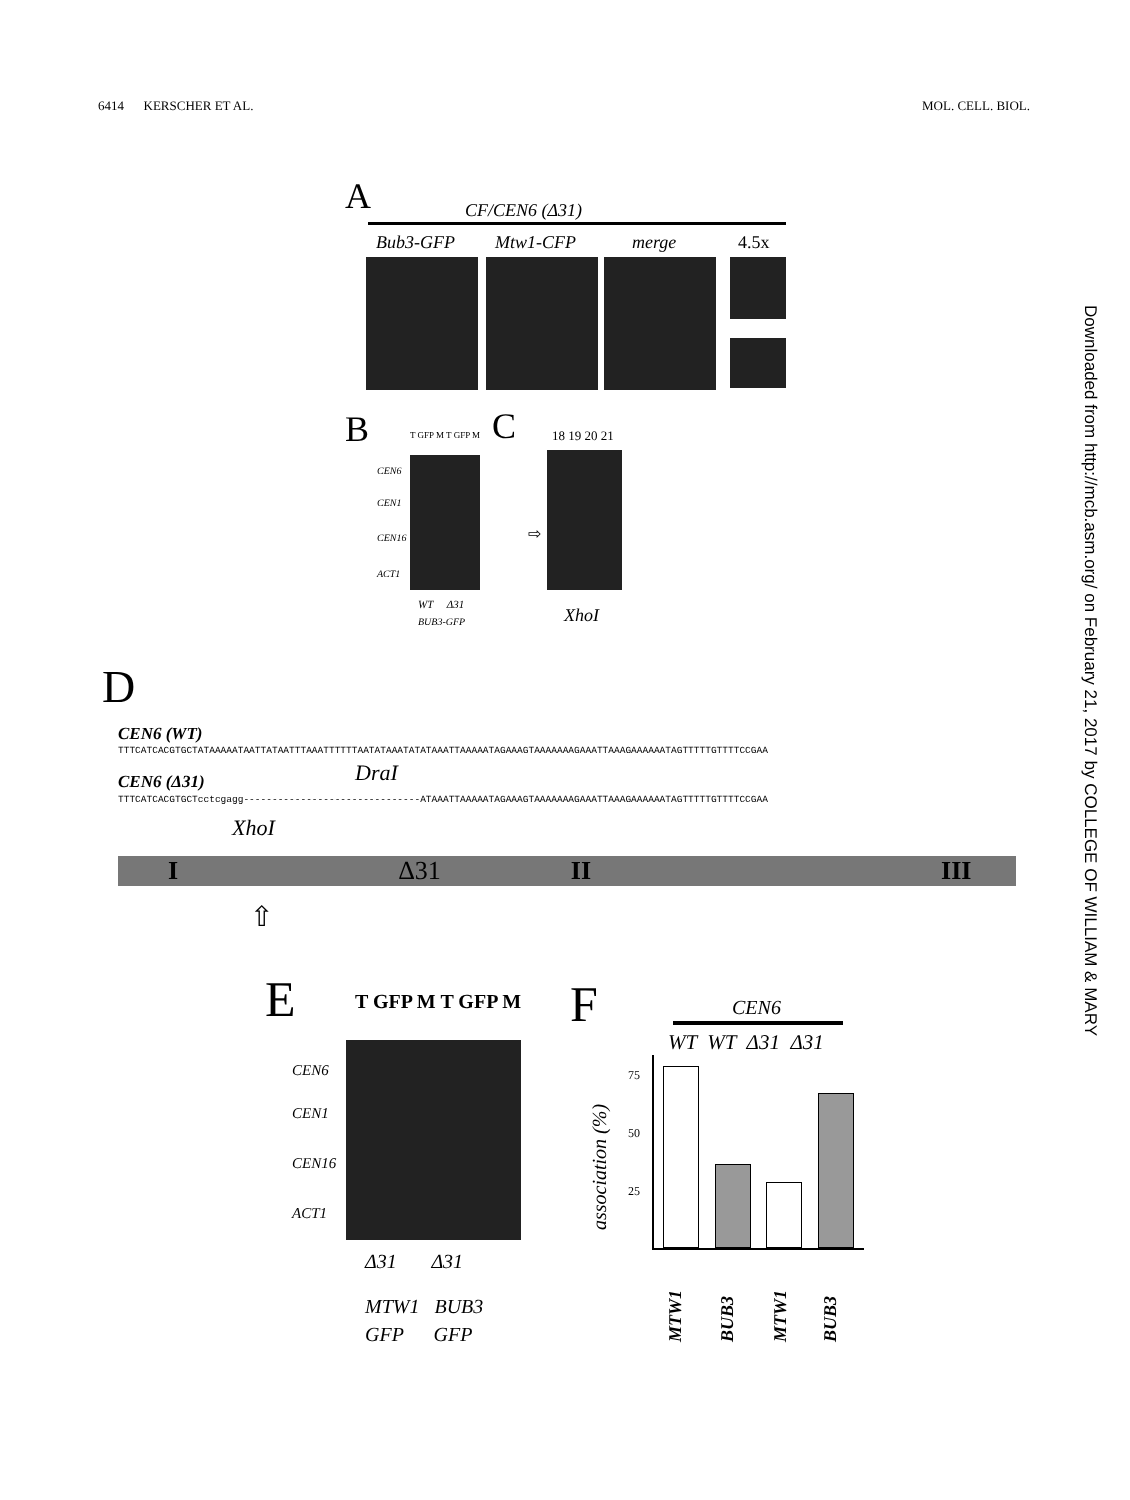6414 KERSCHER ET AL. MOL. CELL. BIOL.
Downloaded from http://mcb.asm.org/ on February 21, 2017 by COLLEGE OF WILLIAM & MARY
A CF/CEN6 (Δ31)
Bub3-GFP Mtw1-CFP merge 4.5x
B T GFP M T GFP M
CEN6
CEN1
CEN16
ACT1
WT Δ31
BUB3-GFP
C 18 19 20 21
⇨
XhoI
D
CEN6 (WT)
TTTCATCACGTGCTATAAAAATAATTATAATTTAAATTTTTTAATATAAATATATAAATTAAAAATAGAAAGTAAAAAAAGAAATTAAAGAAAAAATAGTTTTTGTTTTCCGAA
DraI
CEN6 (Δ31)
TTTCATCACGTGCTcctcgagg-------------------------------ATAAATTAAAAATAGAAAGTAAAAAAAGAAATTAAAGAAAAAATAGTTTTTGTTTTCCGAA
XhoI
I Δ31 II III
⇧
E T GFP M T GFP M
CEN6
CEN1
CEN16
ACT1
Δ31 Δ31
MTW1 BUB3
GFP GFP
F CEN6
WT WT Δ31 Δ31
association (%)
75
50
25
MTW1
BUB3
MTW1
BUB3